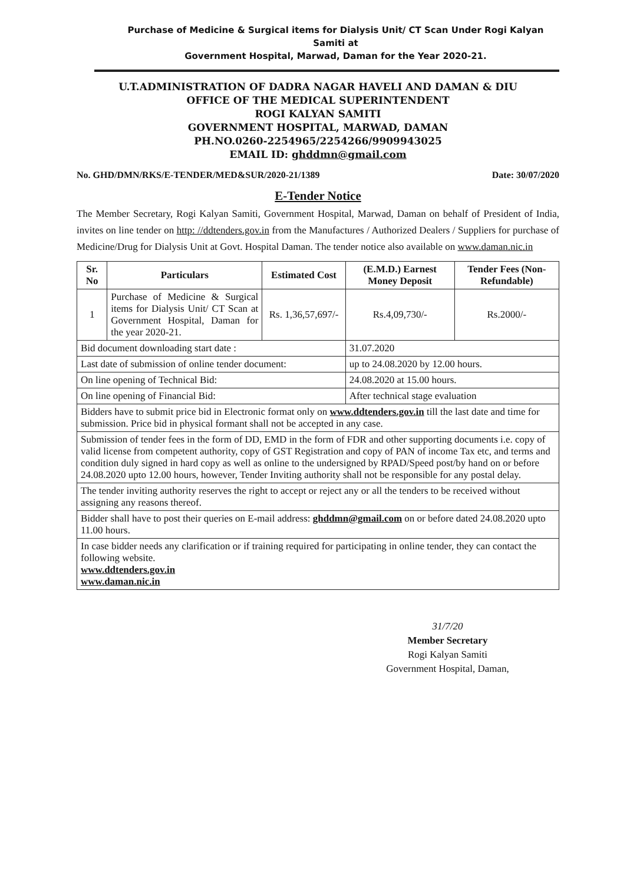Purchase of Medicine & Surgical items for Dialysis Unit/ CT Scan Under Rogi Kalyan Samiti at
Government Hospital, Marwad, Daman for the Year 2020-21.
U.T.ADMINISTRATION OF DADRA NAGAR HAVELI AND DAMAN & DIU
OFFICE OF THE MEDICAL SUPERINTENDENT
ROGI KALYAN SAMITI
GOVERNMENT HOSPITAL, MARWAD, DAMAN
PH.NO.0260-2254965/2254266/9909943025
EMAIL ID: ghddmn@gmail.com
No. GHD/DMN/RKS/E-TENDER/MED&SUR/2020-21/1389 Date: 30/07/2020
E-Tender Notice
The Member Secretary, Rogi Kalyan Samiti, Government Hospital, Marwad, Daman on behalf of President of India, invites on line tender on http: //ddtenders.gov.in from the Manufactures / Authorized Dealers / Suppliers for purchase of Medicine/Drug for Dialysis Unit at Govt. Hospital Daman. The tender notice also available on www.daman.nic.in
| Sr. No | Particulars | Estimated Cost | (E.M.D.) Earnest Money Deposit | Tender Fees (Non-Refundable) |
| --- | --- | --- | --- | --- |
| 1 | Purchase of Medicine & Surgical items for Dialysis Unit/ CT Scan at Government Hospital, Daman for the year 2020-21. | Rs. 1,36,57,697/- | Rs.4,09,730/- | Rs.2000/- |
| Bid document downloading start date : | | | 31.07.2020 | |
| Last date of submission of online tender document: | | | up to 24.08.2020 by 12.00 hours. | |
| On line opening of Technical Bid: | | | 24.08.2020 at 15.00 hours. | |
| On line opening of Financial Bid: | | | After technical stage evaluation | |
| Bidders have to submit price bid in Electronic format only on www.ddtenders.gov.in till the last date and time for submission. Price bid in physical formant shall not be accepted in any case. | | | | |
| Submission of tender fees in the form of DD, EMD in the form of FDR and other supporting documents i.e. copy of valid license from competent authority, copy of GST Registration and copy of PAN of income Tax etc, and terms and condition duly signed in hard copy as well as online to the undersigned by RPAD/Speed post/by hand on or before 24.08.2020 upto 12.00 hours, however, Tender Inviting authority shall not be responsible for any postal delay. | | | | |
| The tender inviting authority reserves the right to accept or reject any or all the tenders to be received without assigning any reasons thereof. | | | | |
| Bidder shall have to post their queries on E-mail address: ghddmn@gmail.com on or before dated 24.08.2020 upto 11.00 hours. | | | | |
| In case bidder needs any clarification or if training required for participating in online tender, they can contact the following website. www.ddtenders.gov.in www.daman.nic.in | | | | |
31/7/20
Member Secretary
Rogi Kalyan Samiti
Government Hospital, Daman,